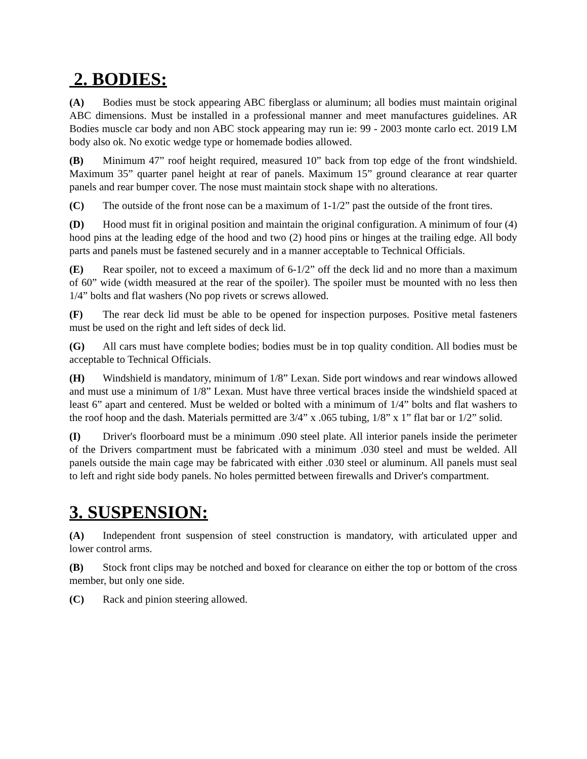2. BODIES:
(A) Bodies must be stock appearing ABC fiberglass or aluminum; all bodies must maintain original ABC dimensions. Must be installed in a professional manner and meet manufactures guidelines. AR Bodies muscle car body and non ABC stock appearing may run ie: 99 - 2003 monte carlo ect. 2019 LM body also ok. No exotic wedge type or homemade bodies allowed.
(B) Minimum 47” roof height required, measured 10” back from top edge of the front windshield. Maximum 35” quarter panel height at rear of panels. Maximum 15” ground clearance at rear quarter panels and rear bumper cover. The nose must maintain stock shape with no alterations.
(C) The outside of the front nose can be a maximum of 1-1/2” past the outside of the front tires.
(D) Hood must fit in original position and maintain the original configuration. A minimum of four (4) hood pins at the leading edge of the hood and two (2) hood pins or hinges at the trailing edge. All body parts and panels must be fastened securely and in a manner acceptable to Technical Officials.
(E) Rear spoiler, not to exceed a maximum of 6-1/2” off the deck lid and no more than a maximum of 60” wide (width measured at the rear of the spoiler). The spoiler must be mounted with no less then 1/4” bolts and flat washers (No pop rivets or screws allowed.
(F) The rear deck lid must be able to be opened for inspection purposes. Positive metal fasteners must be used on the right and left sides of deck lid.
(G) All cars must have complete bodies; bodies must be in top quality condition. All bodies must be acceptable to Technical Officials.
(H) Windshield is mandatory, minimum of 1/8” Lexan. Side port windows and rear windows allowed and must use a minimum of 1/8” Lexan. Must have three vertical braces inside the windshield spaced at least 6” apart and centered. Must be welded or bolted with a minimum of 1/4” bolts and flat washers to the roof hoop and the dash. Materials permitted are 3/4” x .065 tubing, 1/8” x 1” flat bar or 1/2” solid.
(I) Driver's floorboard must be a minimum .090 steel plate. All interior panels inside the perimeter of the Drivers compartment must be fabricated with a minimum .030 steel and must be welded. All panels outside the main cage may be fabricated with either .030 steel or aluminum. All panels must seal to left and right side body panels. No holes permitted between firewalls and Driver's compartment.
3. SUSPENSION:
(A) Independent front suspension of steel construction is mandatory, with articulated upper and lower control arms.
(B) Stock front clips may be notched and boxed for clearance on either the top or bottom of the cross member, but only one side.
(C) Rack and pinion steering allowed.